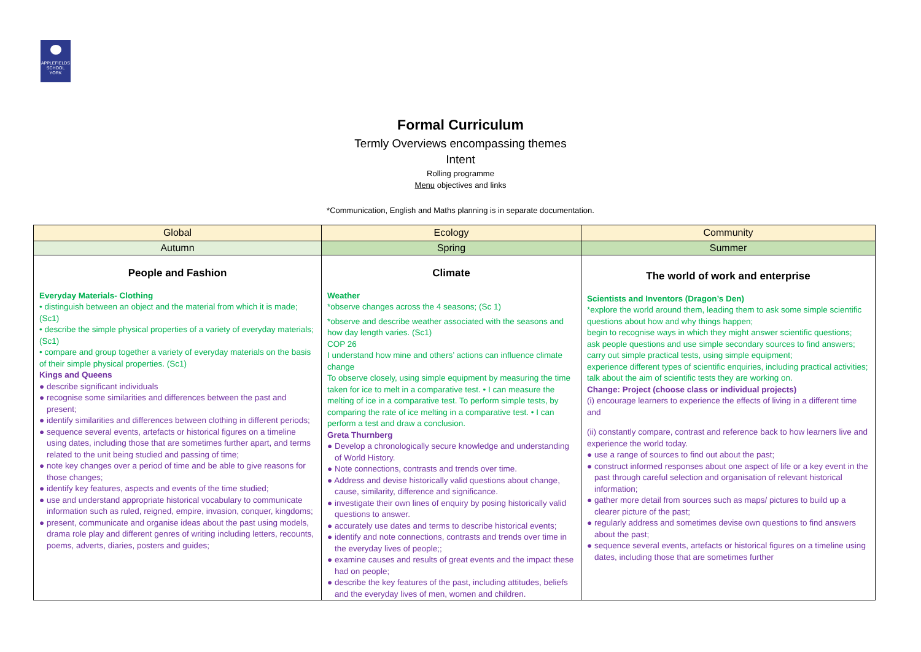APPLEFIELDS SCHOOL YORK
Formal Curriculum
Termly Overviews encompassing themes
Intent
Rolling programme
Menu objectives and links
*Communication, English and Maths planning is in separate documentation.
| Global | Ecology | Community |
| Autumn | Spring | Summer |
| People and Fashion Everyday Materials- Clothing • distinguish between an object and the material from which it is made; (Sc1) • describe the simple physical properties of a variety of everyday materials; (Sc1) • compare and group together a variety of everyday materials on the basis of their simple physical properties. (Sc1) Kings and Queens ● describe significant individuals ● recognise some similarities and differences between the past and present; ● identify similarities and differences between clothing in different periods; ● sequence several events, artefacts or historical figures on a timeline using dates, including those that are sometimes further apart, and terms related to the unit being studied and passing of time; ● note key changes over a period of time and be able to give reasons for those changes; ● identify key features, aspects and events of the time studied; ● use and understand appropriate historical vocabulary to communicate information such as ruled, reigned, empire, invasion, conquer, kingdoms; ● present, communicate and organise ideas about the past using models, drama role play and different genres of writing including letters, recounts, poems, adverts, diaries, posters and guides; | Climate Weather *observe changes across the 4 seasons; (Sc 1) *observe and describe weather associated with the seasons and how day length varies. (Sc1) COP 26 I understand how mine and others’ actions can influence climate change To observe closely, using simple equipment by measuring the time taken for ice to melt in a comparative test. • I can measure the melting of ice in a comparative test. To perform simple tests, by comparing the rate of ice melting in a comparative test. • I can perform a test and draw a conclusion. Greta Thurnberg ● Develop a chronologically secure knowledge and understanding of World History. ● Note connections, contrasts and trends over time. ● Address and devise historically valid questions about change, cause, similarity, difference and significance. ● investigate their own lines of enquiry by posing historically valid questions to answer. ● accurately use dates and terms to describe historical events; ● identify and note connections, contrasts and trends over time in the everyday lives of people;; ● examine causes and results of great events and the impact these had on people; ● describe the key features of the past, including attitudes, beliefs and the everyday lives of men, women and children. | The world of work and enterprise Scientists and Inventors (Dragon’s Den) *explore the world around them, leading them to ask some simple scientific questions about how and why things happen; begin to recognise ways in which they might answer scientific questions; ask people questions and use simple secondary sources to find answers; carry out simple practical tests, using simple equipment; experience different types of scientific enquiries, including practical activities; talk about the aim of scientific tests they are working on. Change: Project (choose class or individual projects) (i) encourage learners to experience the effects of living in a different time and (ii) constantly compare, contrast and reference back to how learners live and experience the world today. ● use a range of sources to find out about the past; ● construct informed responses about one aspect of life or a key event in the past through careful selection and organisation of relevant historical information; ● gather more detail from sources such as maps/ pictures to build up a clearer picture of the past; ● regularly address and sometimes devise own questions to find answers about the past; ● sequence several events, artefacts or historical figures on a timeline using dates, including those that are sometimes further |